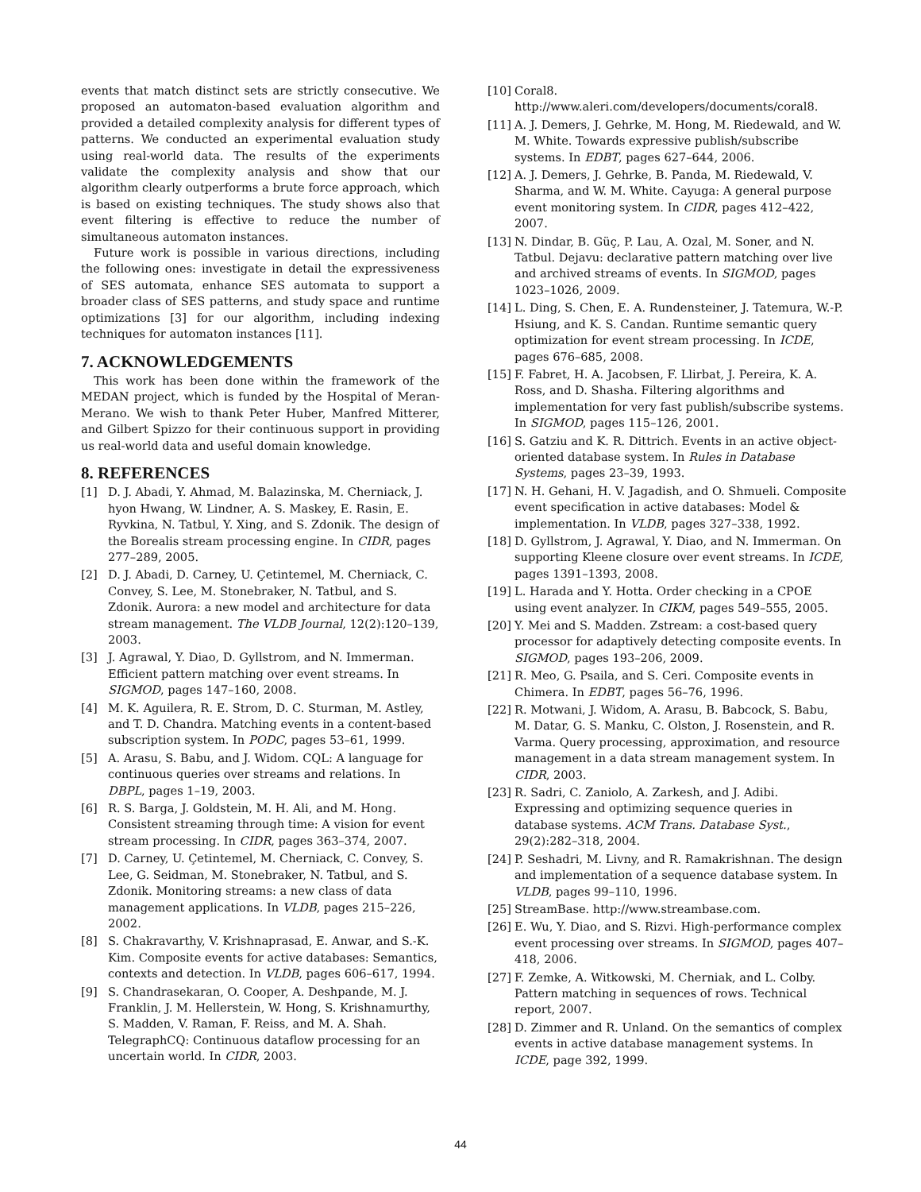events that match distinct sets are strictly consecutive. We proposed an automaton-based evaluation algorithm and provided a detailed complexity analysis for different types of patterns. We conducted an experimental evaluation study using real-world data. The results of the experiments validate the complexity analysis and show that our algorithm clearly outperforms a brute force approach, which is based on existing techniques. The study shows also that event filtering is effective to reduce the number of simultaneous automaton instances.
Future work is possible in various directions, including the following ones: investigate in detail the expressiveness of SES automata, enhance SES automata to support a broader class of SES patterns, and study space and runtime optimizations [3] for our algorithm, including indexing techniques for automaton instances [11].
7. ACKNOWLEDGEMENTS
This work has been done within the framework of the MEDAN project, which is funded by the Hospital of Meran-Merano. We wish to thank Peter Huber, Manfred Mitterer, and Gilbert Spizzo for their continuous support in providing us real-world data and useful domain knowledge.
8. REFERENCES
[1] D. J. Abadi, Y. Ahmad, M. Balazinska, M. Cherniack, J. hyon Hwang, W. Lindner, A. S. Maskey, E. Rasin, E. Ryvkina, N. Tatbul, Y. Xing, and S. Zdonik. The design of the Borealis stream processing engine. In CIDR, pages 277–289, 2005.
[2] D. J. Abadi, D. Carney, U. Çetintemel, M. Cherniack, C. Convey, S. Lee, M. Stonebraker, N. Tatbul, and S. Zdonik. Aurora: a new model and architecture for data stream management. The VLDB Journal, 12(2):120–139, 2003.
[3] J. Agrawal, Y. Diao, D. Gyllstrom, and N. Immerman. Efficient pattern matching over event streams. In SIGMOD, pages 147–160, 2008.
[4] M. K. Aguilera, R. E. Strom, D. C. Sturman, M. Astley, and T. D. Chandra. Matching events in a content-based subscription system. In PODC, pages 53–61, 1999.
[5] A. Arasu, S. Babu, and J. Widom. CQL: A language for continuous queries over streams and relations. In DBPL, pages 1–19, 2003.
[6] R. S. Barga, J. Goldstein, M. H. Ali, and M. Hong. Consistent streaming through time: A vision for event stream processing. In CIDR, pages 363–374, 2007.
[7] D. Carney, U. Çetintemel, M. Cherniack, C. Convey, S. Lee, G. Seidman, M. Stonebraker, N. Tatbul, and S. Zdonik. Monitoring streams: a new class of data management applications. In VLDB, pages 215–226, 2002.
[8] S. Chakravarthy, V. Krishnaprasad, E. Anwar, and S.-K. Kim. Composite events for active databases: Semantics, contexts and detection. In VLDB, pages 606–617, 1994.
[9] S. Chandrasekaran, O. Cooper, A. Deshpande, M. J. Franklin, J. M. Hellerstein, W. Hong, S. Krishnamurthy, S. Madden, V. Raman, F. Reiss, and M. A. Shah. TelegraphCQ: Continuous dataflow processing for an uncertain world. In CIDR, 2003.
[10] Coral8.
http://www.aleri.com/developers/documents/coral8.
[11] A. J. Demers, J. Gehrke, M. Hong, M. Riedewald, and W. M. White. Towards expressive publish/subscribe systems. In EDBT, pages 627–644, 2006.
[12] A. J. Demers, J. Gehrke, B. Panda, M. Riedewald, V. Sharma, and W. M. White. Cayuga: A general purpose event monitoring system. In CIDR, pages 412–422, 2007.
[13] N. Dindar, B. Güç, P. Lau, A. Ozal, M. Soner, and N. Tatbul. Dejavu: declarative pattern matching over live and archived streams of events. In SIGMOD, pages 1023–1026, 2009.
[14] L. Ding, S. Chen, E. A. Rundensteiner, J. Tatemura, W.-P. Hsiung, and K. S. Candan. Runtime semantic query optimization for event stream processing. In ICDE, pages 676–685, 2008.
[15] F. Fabret, H. A. Jacobsen, F. Llirbat, J. Pereira, K. A. Ross, and D. Shasha. Filtering algorithms and implementation for very fast publish/subscribe systems. In SIGMOD, pages 115–126, 2001.
[16] S. Gatziu and K. R. Dittrich. Events in an active object-oriented database system. In Rules in Database Systems, pages 23–39, 1993.
[17] N. H. Gehani, H. V. Jagadish, and O. Shmueli. Composite event specification in active databases: Model & implementation. In VLDB, pages 327–338, 1992.
[18] D. Gyllstrom, J. Agrawal, Y. Diao, and N. Immerman. On supporting Kleene closure over event streams. In ICDE, pages 1391–1393, 2008.
[19] L. Harada and Y. Hotta. Order checking in a CPOE using event analyzer. In CIKM, pages 549–555, 2005.
[20] Y. Mei and S. Madden. Zstream: a cost-based query processor for adaptively detecting composite events. In SIGMOD, pages 193–206, 2009.
[21] R. Meo, G. Psaila, and S. Ceri. Composite events in Chimera. In EDBT, pages 56–76, 1996.
[22] R. Motwani, J. Widom, A. Arasu, B. Babcock, S. Babu, M. Datar, G. S. Manku, C. Olston, J. Rosenstein, and R. Varma. Query processing, approximation, and resource management in a data stream management system. In CIDR, 2003.
[23] R. Sadri, C. Zaniolo, A. Zarkesh, and J. Adibi. Expressing and optimizing sequence queries in database systems. ACM Trans. Database Syst., 29(2):282–318, 2004.
[24] P. Seshadri, M. Livny, and R. Ramakrishnan. The design and implementation of a sequence database system. In VLDB, pages 99–110, 1996.
[25] StreamBase. http://www.streambase.com.
[26] E. Wu, Y. Diao, and S. Rizvi. High-performance complex event processing over streams. In SIGMOD, pages 407–418, 2006.
[27] F. Zemke, A. Witkowski, M. Cherniak, and L. Colby. Pattern matching in sequences of rows. Technical report, 2007.
[28] D. Zimmer and R. Unland. On the semantics of complex events in active database management systems. In ICDE, page 392, 1999.
44